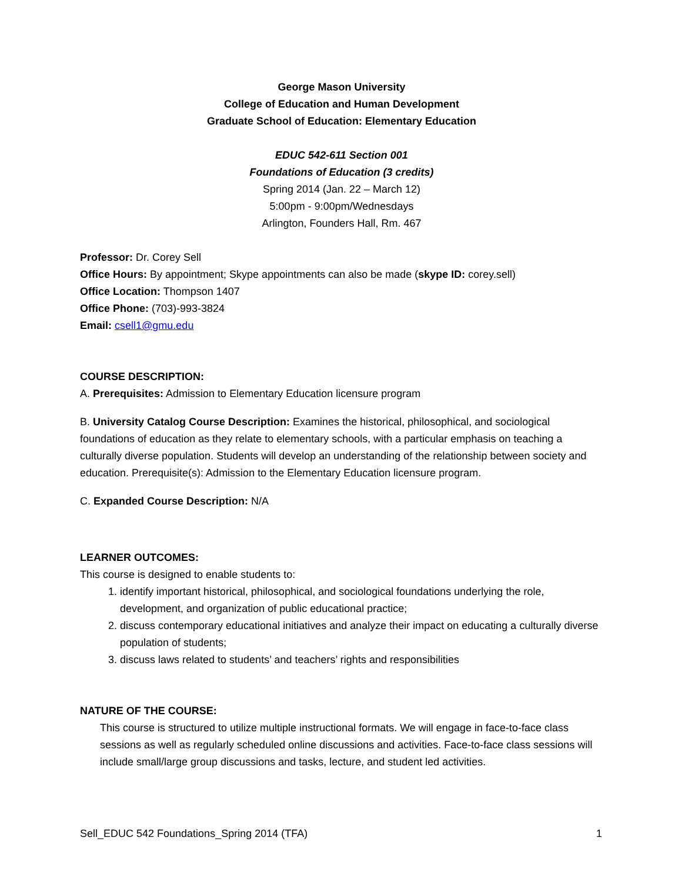George Mason University
College of Education and Human Development
Graduate School of Education: Elementary Education
EDUC 542-611 Section 001
Foundations of Education (3 credits)
Spring 2014 (Jan. 22 – March 12)
5:00pm - 9:00pm/Wednesdays
Arlington, Founders Hall, Rm. 467
Professor: Dr. Corey Sell
Office Hours: By appointment; Skype appointments can also be made (skype ID: corey.sell)
Office Location: Thompson 1407
Office Phone: (703)-993-3824
Email: csell1@gmu.edu
COURSE DESCRIPTION:
A. Prerequisites: Admission to Elementary Education licensure program
B. University Catalog Course Description: Examines the historical, philosophical, and sociological foundations of education as they relate to elementary schools, with a particular emphasis on teaching a culturally diverse population. Students will develop an understanding of the relationship between society and education. Prerequisite(s): Admission to the Elementary Education licensure program.
C. Expanded Course Description: N/A
LEARNER OUTCOMES:
This course is designed to enable students to:
1. identify important historical, philosophical, and sociological foundations underlying the role, development, and organization of public educational practice;
2. discuss contemporary educational initiatives and analyze their impact on educating a culturally diverse population of students;
3. discuss laws related to students’ and teachers’ rights and responsibilities
NATURE OF THE COURSE:
This course is structured to utilize multiple instructional formats. We will engage in face-to-face class sessions as well as regularly scheduled online discussions and activities. Face-to-face class sessions will include small/large group discussions and tasks, lecture, and student led activities.
Sell_EDUC 542 Foundations_Spring 2014 (TFA) 1